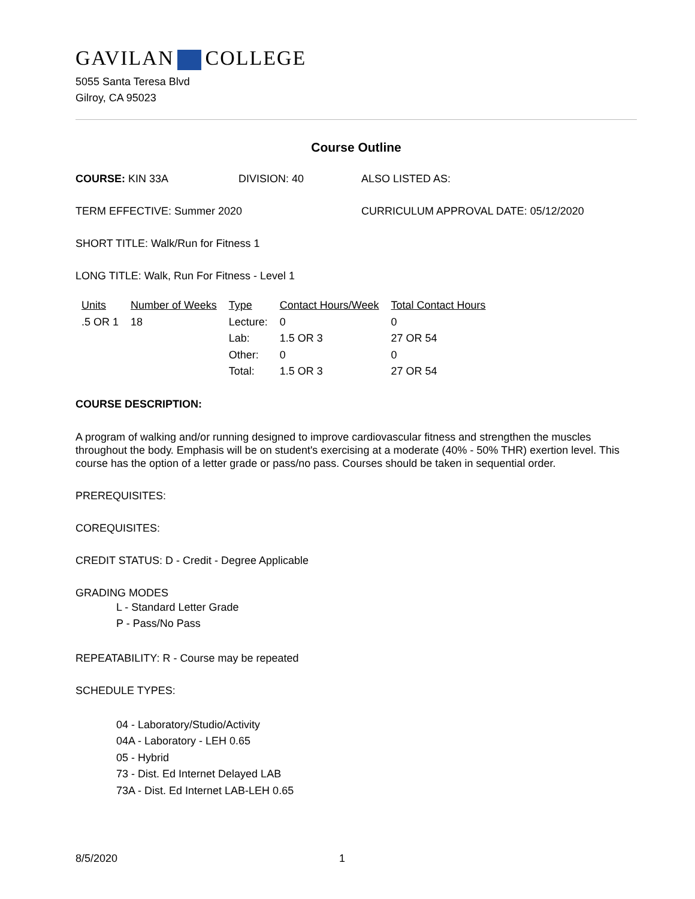GAVILAN COLLEGE
5055 Santa Teresa Blvd
Gilroy, CA 95023
Course Outline
COURSE: KIN 33A DIVISION: 40 ALSO LISTED AS:
TERM EFFECTIVE: Summer 2020 CURRICULUM APPROVAL DATE: 05/12/2020
SHORT TITLE: Walk/Run for Fitness 1
LONG TITLE: Walk, Run For Fitness - Level 1
| Units | Number of Weeks | Type | Contact Hours/Week | Total Contact Hours |
| --- | --- | --- | --- | --- |
| .5 OR 1 | 18 | Lecture: | 0 | 0 |
| | | Lab: | 1.5 OR 3 | 27 OR 54 |
| | | Other: | 0 | 0 |
| | | Total: | 1.5 OR 3 | 27 OR 54 |
COURSE DESCRIPTION:
A program of walking and/or running designed to improve cardiovascular fitness and strengthen the muscles throughout the body. Emphasis will be on student's exercising at a moderate (40% - 50% THR) exertion level. This course has the option of a letter grade or pass/no pass. Courses should be taken in sequential order.
PREREQUISITES:
COREQUISITES:
CREDIT STATUS: D - Credit - Degree Applicable
GRADING MODES
L - Standard Letter Grade
P - Pass/No Pass
REPEATABILITY: R - Course may be repeated
SCHEDULE TYPES:
04 - Laboratory/Studio/Activity
04A - Laboratory - LEH 0.65
05 - Hybrid
73 - Dist. Ed Internet Delayed LAB
73A - Dist. Ed Internet LAB-LEH 0.65
8/5/2020 1